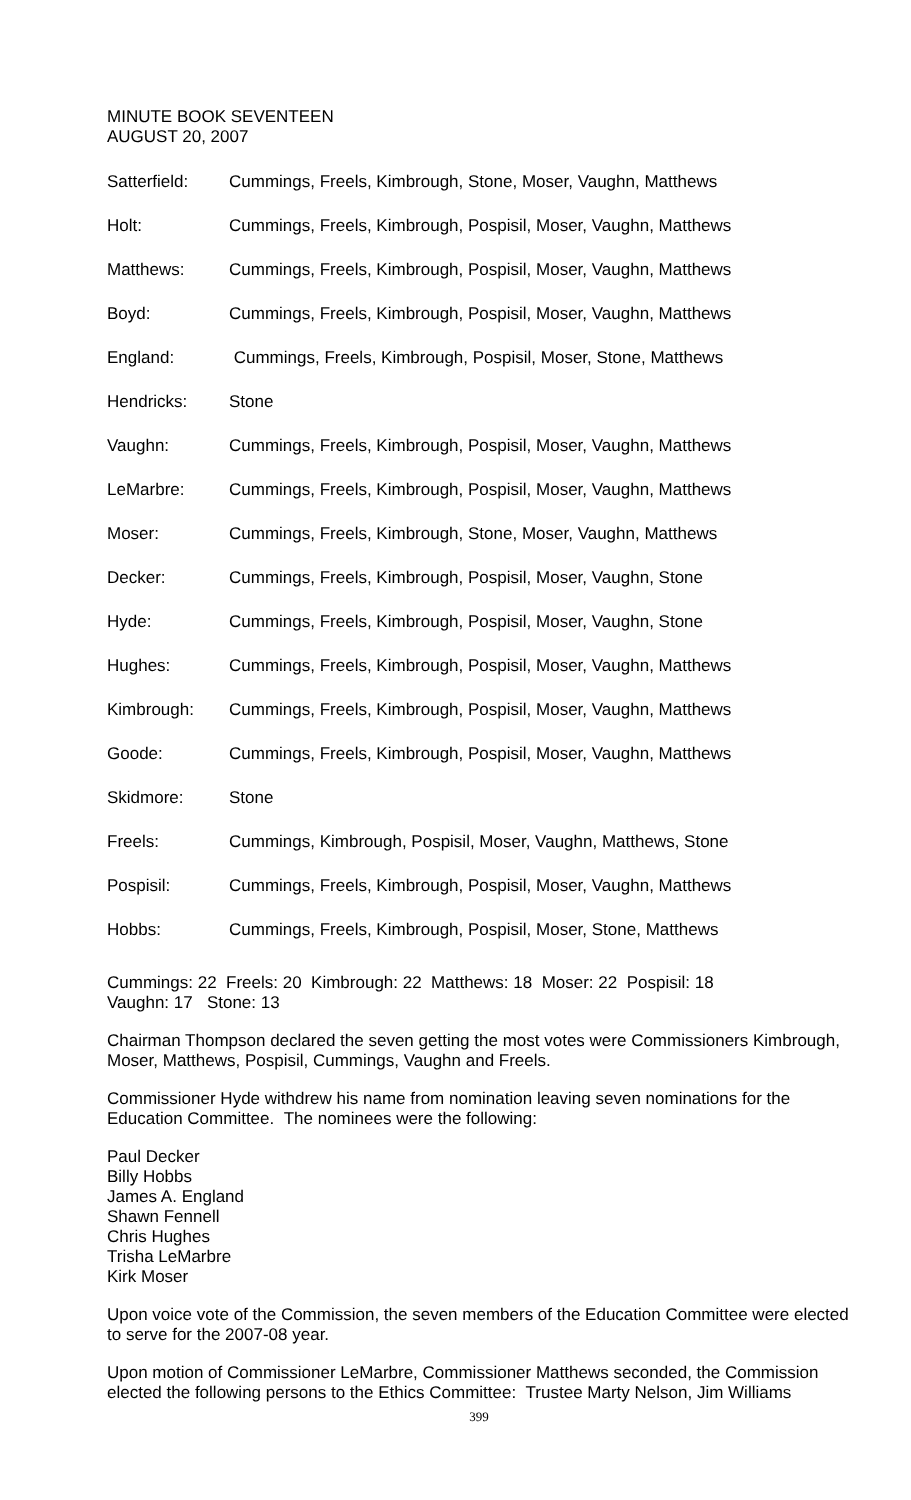MINUTE BOOK SEVENTEEN
AUGUST 20, 2007
| Satterfield: | Cummings, Freels, Kimbrough, Stone, Moser, Vaughn, Matthews |
| Holt: | Cummings, Freels, Kimbrough, Pospisil, Moser, Vaughn, Matthews |
| Matthews: | Cummings, Freels, Kimbrough, Pospisil, Moser, Vaughn, Matthews |
| Boyd: | Cummings, Freels, Kimbrough, Pospisil, Moser, Vaughn, Matthews |
| England: | Cummings, Freels, Kimbrough, Pospisil, Moser, Stone, Matthews |
| Hendricks: | Stone |
| Vaughn: | Cummings, Freels, Kimbrough, Pospisil, Moser, Vaughn, Matthews |
| LeMarbre: | Cummings, Freels, Kimbrough, Pospisil, Moser, Vaughn, Matthews |
| Moser: | Cummings, Freels, Kimbrough, Stone, Moser, Vaughn, Matthews |
| Decker: | Cummings, Freels, Kimbrough, Pospisil, Moser, Vaughn, Stone |
| Hyde: | Cummings, Freels, Kimbrough, Pospisil, Moser, Vaughn, Stone |
| Hughes: | Cummings, Freels, Kimbrough, Pospisil, Moser, Vaughn, Matthews |
| Kimbrough: | Cummings, Freels, Kimbrough, Pospisil, Moser, Vaughn, Matthews |
| Goode: | Cummings, Freels, Kimbrough, Pospisil, Moser, Vaughn, Matthews |
| Skidmore: | Stone |
| Freels: | Cummings, Kimbrough, Pospisil, Moser, Vaughn, Matthews, Stone |
| Pospisil: | Cummings, Freels, Kimbrough, Pospisil, Moser, Vaughn, Matthews |
| Hobbs: | Cummings, Freels, Kimbrough, Pospisil, Moser, Stone, Matthews |
Cummings: 22 Freels: 20 Kimbrough: 22 Matthews: 18 Moser: 22 Pospisil: 18
Vaughn: 17 Stone: 13
Chairman Thompson declared the seven getting the most votes were Commissioners Kimbrough, Moser, Matthews, Pospisil, Cummings, Vaughn and Freels.
Commissioner Hyde withdrew his name from nomination leaving seven nominations for the Education Committee. The nominees were the following:
Paul Decker
Billy Hobbs
James A. England
Shawn Fennell
Chris Hughes
Trisha LeMarbre
Kirk Moser
Upon voice vote of the Commission, the seven members of the Education Committee were elected to serve for the 2007-08 year.
Upon motion of Commissioner LeMarbre, Commissioner Matthews seconded, the Commission elected the following persons to the Ethics Committee: Trustee Marty Nelson, Jim Williams
399